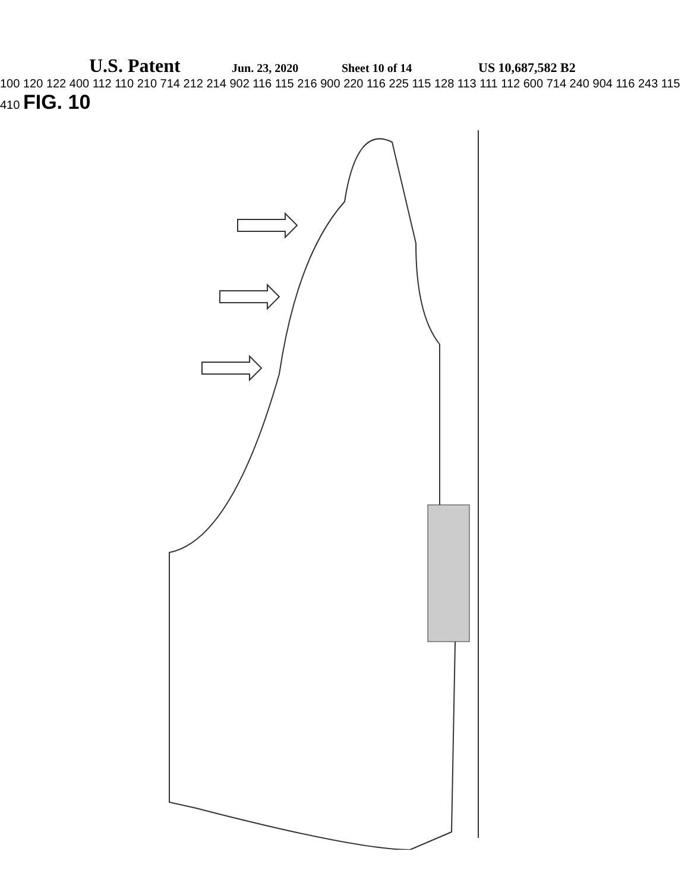U.S. Patent Jun. 23, 2020 Sheet 10 of 14 US 10,687,582 B2
100 120 122 400 112 110 210 714 212 214 902 116 115 216 900 220 116 225 115 128 113 111 112 600 714 240 904 116 243 115 410 FIG. 10